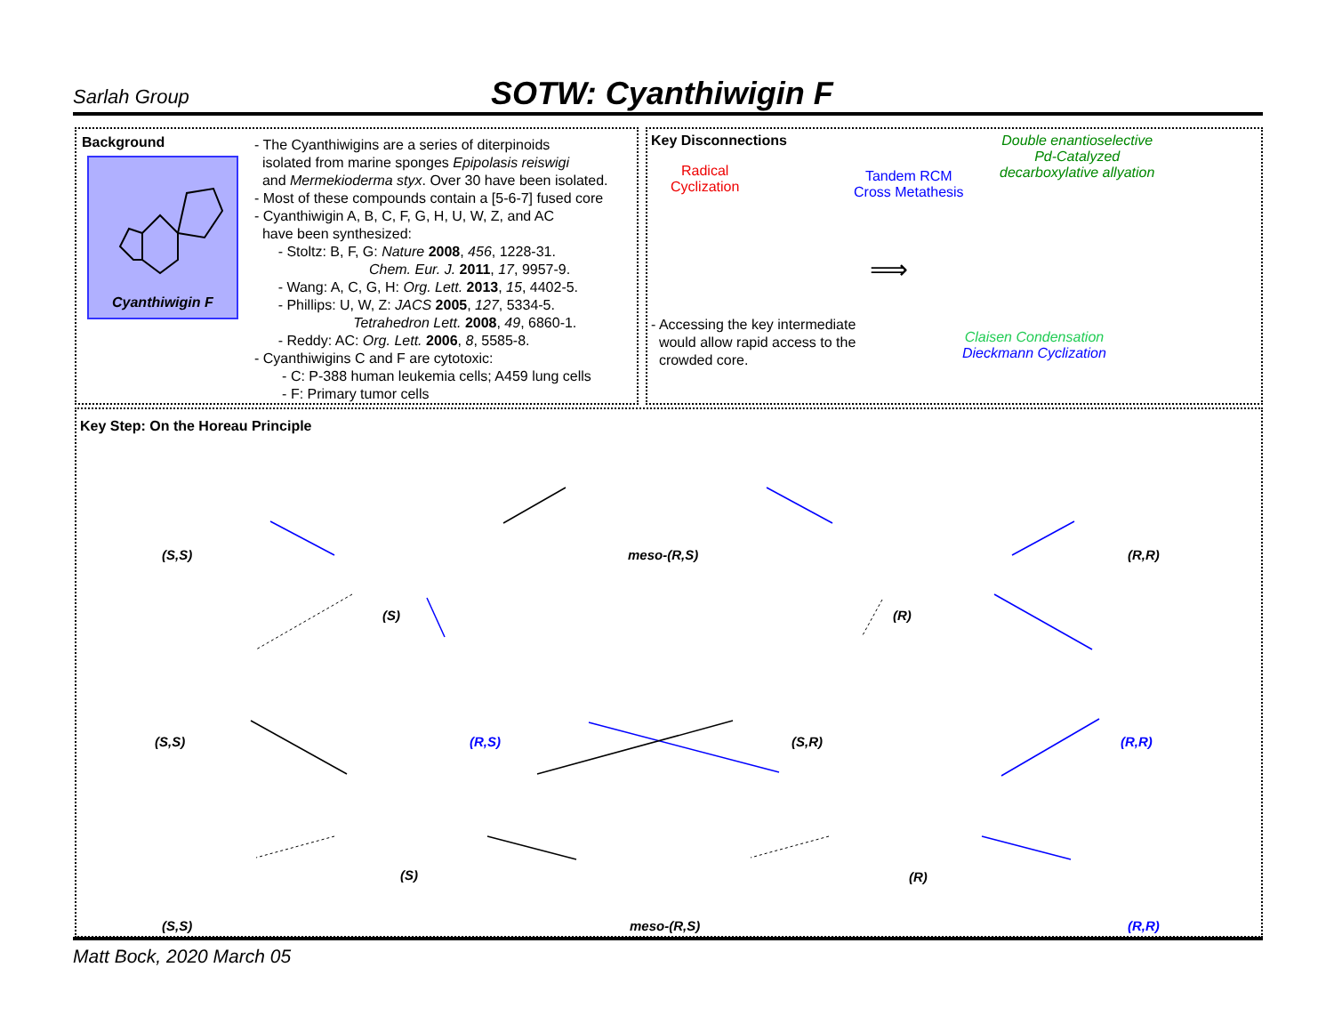Sarlah Group
SOTW: Cyanthiwigin F
Background
Cyanthiwigin F
- The Cyanthiwigins are a series of diterpinoids
isolated from marine sponges Epipolasis reiswigi
and Mermekioderma styx. Over 30 have been isolated.
- Most of these compounds contain a [5-6-7] fused core
- Cyanthiwigin A, B, C, F, G, H, U, W, Z, and AC
have been synthesized:
- Stoltz: B, F, G: Nature 2008, 456, 1228-31.
Chem. Eur. J. 2011, 17, 9957-9.
- Wang: A, C, G, H: Org. Lett. 2013, 15, 4402-5.
- Phillips: U, W, Z: JACS 2005, 127, 5334-5.
Tetrahedron Lett. 2008, 49, 6860-1.
- Reddy: AC: Org. Lett. 2006, 8, 5585-8.
- Cyanthiwigins C and F are cytotoxic:
- C: P-388 human leukemia cells; A459 lung cells
- F: Primary tumor cells
Key Disconnections
Radical
Cyclization
Tandem RCM
Cross Metathesis
Double enantioselective
Pd-Catalyzed
decarboxylative allyation
⟹
- Accessing the key intermediate
would allow rapid access to the
crowded core.
Claisen Condensation
Dieckmann Cyclization
Key Step: On the Horeau Principle
(S,S) meso-(R,S) (R,R)
(S) (R)
(S,S) (R,S) (S,R) (R,R)
(S) (R)
(S,S) meso-(R,S) (R,R)
Matt Bock, 2020 March 05